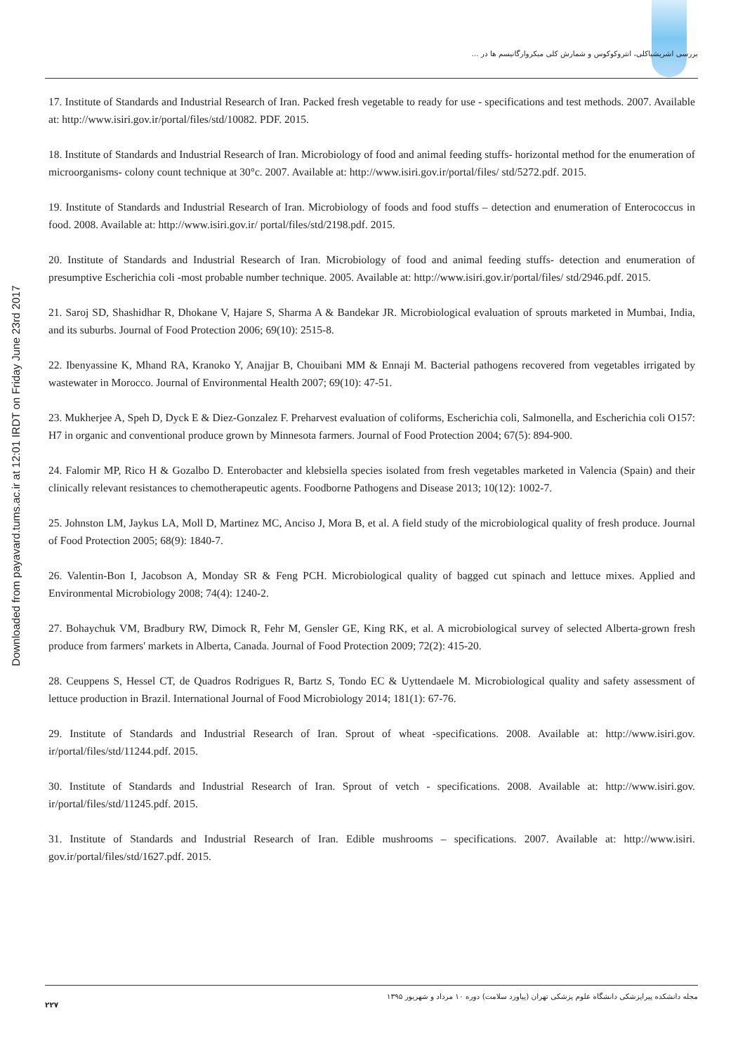Downloaded from payavard.tums.ac.ir at 12:01 IRDT on Friday June 23rd 2017
بررسی اشریشیاکلی، انتروکوکوس و شمارش کلی میکروارگانیسم ها در ...
17. Institute of Standards and Industrial Research of Iran. Packed fresh vegetable to ready for use - specifications and test methods. 2007. Available at: http://www.isiri.gov.ir/portal/files/std/10082. PDF. 2015.
18. Institute of Standards and Industrial Research of Iran. Microbiology of food and animal feeding stuffs- horizontal method for the enumeration of microorganisms- colony count technique at 30°c. 2007. Available at: http://www.isiri.gov.ir/portal/files/ std/5272.pdf. 2015.
19. Institute of Standards and Industrial Research of Iran. Microbiology of foods and food stuffs – detection and enumeration of Enterococcus in food. 2008. Available at: http://www.isiri.gov.ir/ portal/files/std/2198.pdf. 2015.
20. Institute of Standards and Industrial Research of Iran. Microbiology of food and animal feeding stuffs- detection and enumeration of presumptive Escherichia coli -most probable number technique. 2005. Available at: http://www.isiri.gov.ir/portal/files/ std/2946.pdf. 2015.
21. Saroj SD, Shashidhar R, Dhokane V, Hajare S, Sharma A & Bandekar JR. Microbiological evaluation of sprouts marketed in Mumbai, India, and its suburbs. Journal of Food Protection 2006; 69(10): 2515-8.
22. Ibenyassine K, Mhand RA, Kranoko Y, Anajjar B, Chouibani MM & Ennaji M. Bacterial pathogens recovered from vegetables irrigated by wastewater in Morocco. Journal of Environmental Health 2007; 69(10): 47-51.
23. Mukherjee A, Speh D, Dyck E & Diez-Gonzalez F. Preharvest evaluation of coliforms, Escherichia coli, Salmonella, and Escherichia coli O157: H7 in organic and conventional produce grown by Minnesota farmers. Journal of Food Protection 2004; 67(5): 894-900.
24. Falomir MP, Rico H & Gozalbo D. Enterobacter and klebsiella species isolated from fresh vegetables marketed in Valencia (Spain) and their clinically relevant resistances to chemotherapeutic agents. Foodborne Pathogens and Disease 2013; 10(12): 1002-7.
25. Johnston LM, Jaykus LA, Moll D, Martinez MC, Anciso J, Mora B, et al. A field study of the microbiological quality of fresh produce. Journal of Food Protection 2005; 68(9): 1840-7.
26. Valentin-Bon I, Jacobson A, Monday SR & Feng PCH. Microbiological quality of bagged cut spinach and lettuce mixes. Applied and Environmental Microbiology 2008; 74(4): 1240-2.
27. Bohaychuk VM, Bradbury RW, Dimock R, Fehr M, Gensler GE, King RK, et al. A microbiological survey of selected Alberta-grown fresh produce from farmers' markets in Alberta, Canada. Journal of Food Protection 2009; 72(2): 415-20.
28. Ceuppens S, Hessel CT, de Quadros Rodrigues R, Bartz S, Tondo EC & Uyttendaele M. Microbiological quality and safety assessment of lettuce production in Brazil. International Journal of Food Microbiology 2014; 181(1): 67-76.
29. Institute of Standards and Industrial Research of Iran. Sprout of wheat -specifications. 2008. Available at: http://www.isiri.gov. ir/portal/files/std/11244.pdf. 2015.
30. Institute of Standards and Industrial Research of Iran. Sprout of vetch - specifications. 2008. Available at: http://www.isiri.gov. ir/portal/files/std/11245.pdf. 2015.
31. Institute of Standards and Industrial Research of Iran. Edible mushrooms – specifications. 2007. Available at: http://www.isiri. gov.ir/portal/files/std/1627.pdf. 2015.
۲۲۷ مجله دانشکده پیراپزشکی دانشگاه علوم پزشکی تهران (پیاورد سلامت) دوره ۱۰ مرداد و شهریور ۱۳۹۵